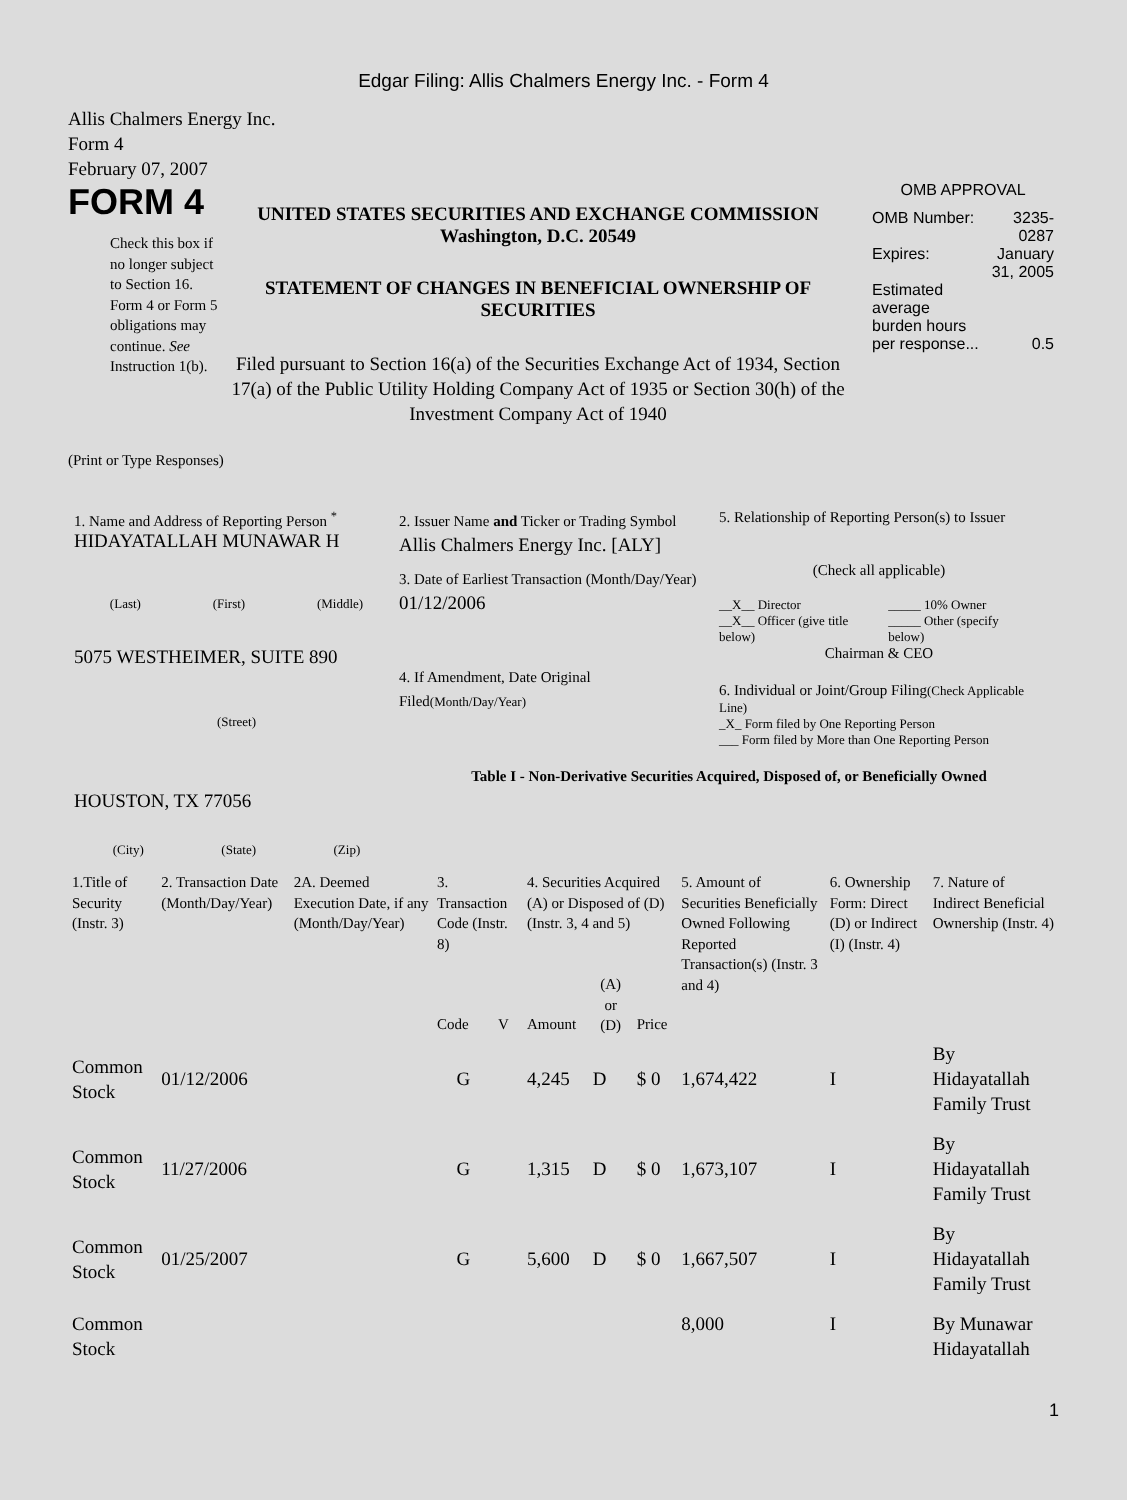Edgar Filing: Allis Chalmers Energy Inc. - Form 4
Allis Chalmers Energy Inc.
Form 4
February 07, 2007
FORM 4
Check this box if no longer subject to Section 16. Form 4 or Form 5 obligations may continue. See Instruction 1(b).
UNITED STATES SECURITIES AND EXCHANGE COMMISSION
Washington, D.C. 20549
STATEMENT OF CHANGES IN BENEFICIAL OWNERSHIP OF SECURITIES
Filed pursuant to Section 16(a) of the Securities Exchange Act of 1934, Section 17(a) of the Public Utility Holding Company Act of 1935 or Section 30(h) of the Investment Company Act of 1940
OMB APPROVAL
| OMB Number: | 3235-0287 |
| Expires: | January 31, 2005 |
| Estimated average burden hours per response... | 0.5 |
(Print or Type Responses)
1. Name and Address of Reporting Person <sup>*</sup>
HIDAYATALLAH MUNAWAR H
(Last) (First) (Middle)
5075 WESTHEIMER, SUITE 890
(Street)
HOUSTON, TX 77056
(City) (State) (Zip)
2. Issuer Name and Ticker or Trading Symbol
Allis Chalmers Energy Inc. [ALY]
3. Date of Earliest Transaction (Month/Day/Year)
01/12/2006
4. If Amendment, Date Original Filed(Month/Day/Year)
5. Relationship of Reporting Person(s) to Issuer
(Check all applicable)
| __X__ Director | _____ 10% Owner |
| __X__ Officer (give title below) | _____ Other (specify below) |
Chairman & CEO
6. Individual or Joint/Group Filing(Check Applicable Line)
_X_ Form filed by One Reporting Person
___ Form filed by More than One Reporting Person
Table I - Non-Derivative Securities Acquired, Disposed of, or Beneficially Owned
| 1.Title of Security (Instr. 3) | 2. Transaction Date (Month/Day/Year) | 2A. Deemed Execution Date, if any (Month/Day/Year) | 3. Transaction Code (Instr. 8) | | 4. Securities Acquired (A) or Disposed of (D) (Instr. 3, 4 and 5) | | | 5. Amount of Securities Beneficially Owned Following Reported Transaction(s) (Instr. 3 and 4) | 6. Ownership Form: Direct (D) or Indirect (I) (Instr. 4) | 7. Nature of Indirect Beneficial Ownership (Instr. 4) |
| --- | --- | --- | --- | --- | --- | --- | --- | --- | --- | --- |
| | | | Code | V | Amount | (A) or (D) | Price | | | |
| Common Stock | 01/12/2006 | | G | | 4,245 | D | $ 0 | 1,674,422 | I | By Hidayatallah Family Trust |
| Common Stock | 11/27/2006 | | G | | 1,315 | D | $ 0 | 1,673,107 | I | By Hidayatallah Family Trust |
| Common Stock | 01/25/2007 | | G | | 5,600 | D | $ 0 | 1,667,507 | I | By Hidayatallah Family Trust |
| Common Stock | | | | | | | | 8,000 | I | By Munawar Hidayatallah |
1